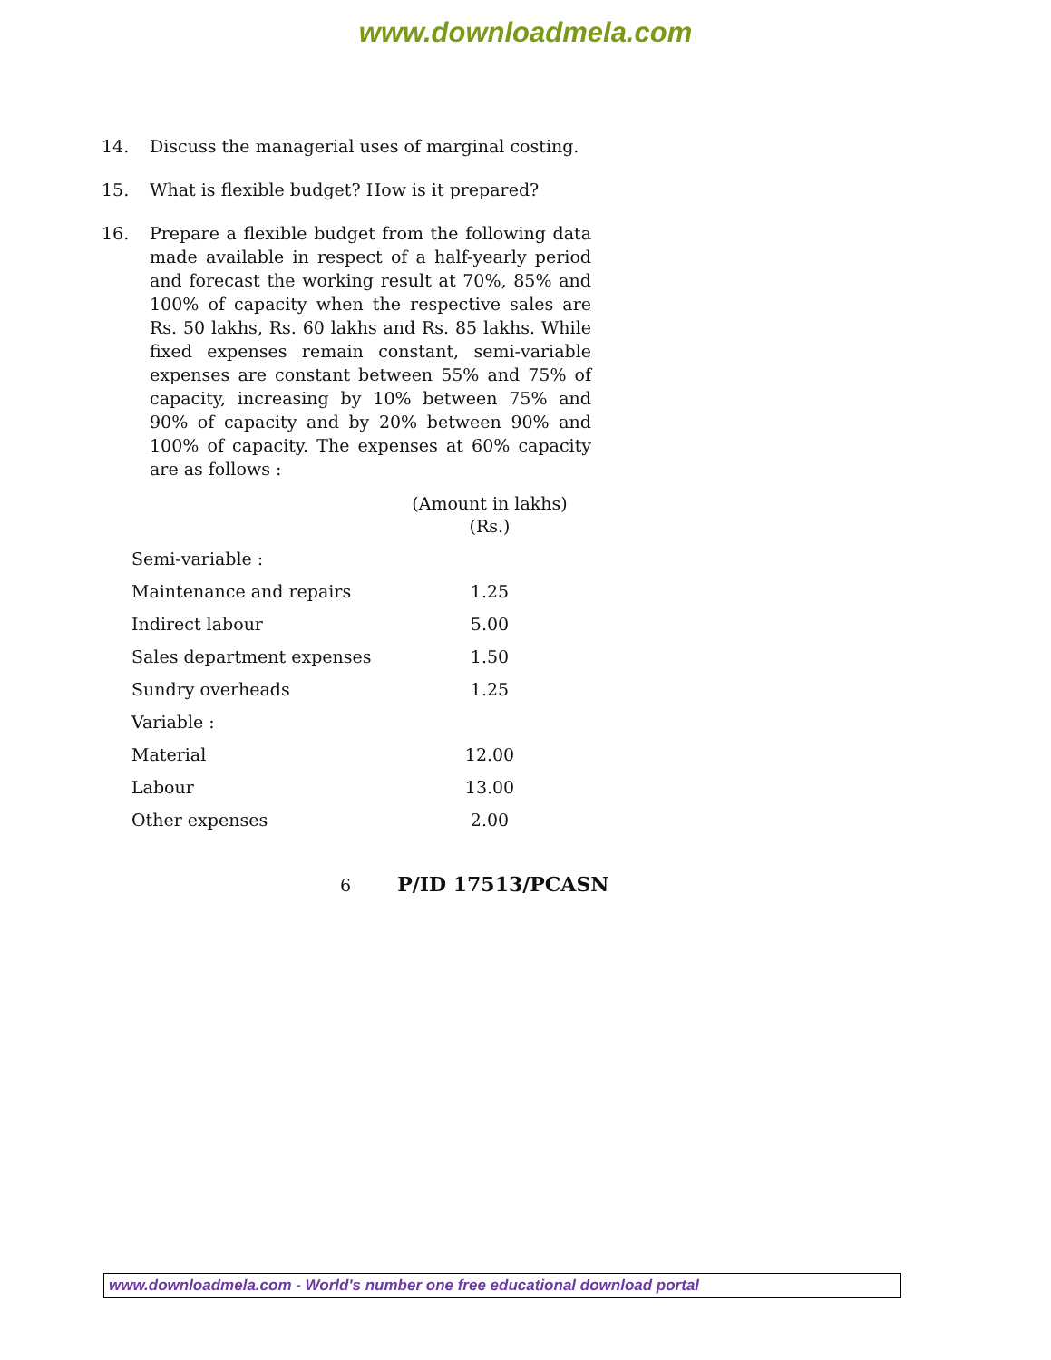www.downloadmela.com
14. Discuss the managerial uses of marginal costing.
15. What is flexible budget? How is it prepared?
16. Prepare a flexible budget from the following data made available in respect of a half-yearly period and forecast the working result at 70%, 85% and 100% of capacity when the respective sales are Rs. 50 lakhs, Rs. 60 lakhs and Rs. 85 lakhs. While fixed expenses remain constant, semi-variable expenses are constant between 55% and 75% of capacity, increasing by 10% between 75% and 90% of capacity and by 20% between 90% and 100% of capacity. The expenses at 60% capacity are as follows :
| | (Amount in lakhs) (Rs.) |
| Semi-variable : | |
| Maintenance and repairs | 1.25 |
| Indirect labour | 5.00 |
| Sales department expenses | 1.50 |
| Sundry overheads | 1.25 |
| Variable : | |
| Material | 12.00 |
| Labour | 13.00 |
| Other expenses | 2.00 |
6 P/ID 17513/PCASN
www.downloadmela.com - World's number one free educational download portal